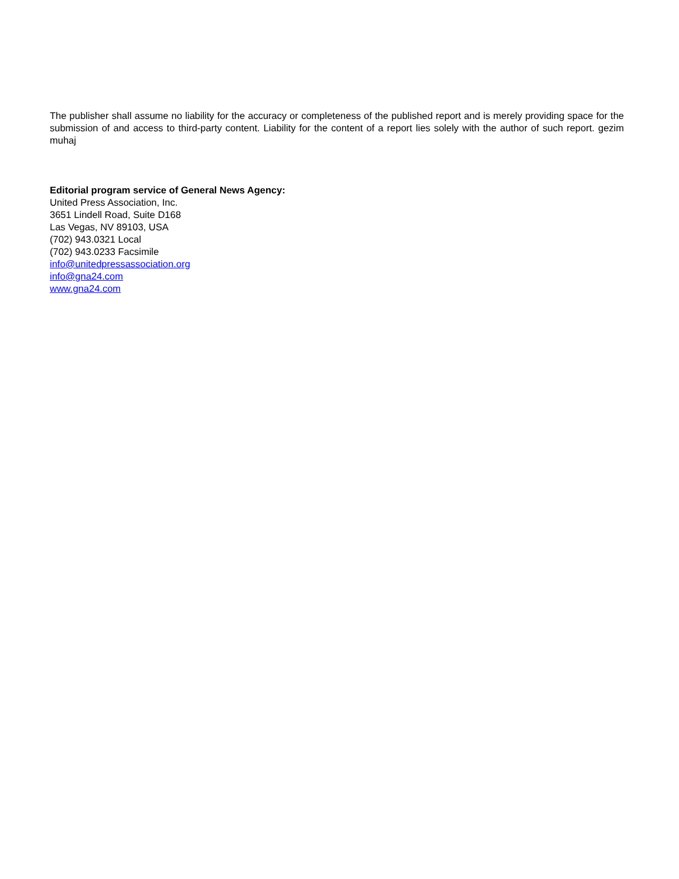The publisher shall assume no liability for the accuracy or completeness of the published report and is merely providing space for the submission of and access to third-party content. Liability for the content of a report lies solely with the author of such report. gezim muhaj
Editorial program service of General News Agency:
United Press Association, Inc.
3651 Lindell Road, Suite D168
Las Vegas, NV 89103, USA
(702) 943.0321 Local
(702) 943.0233 Facsimile
info@unitedpressassociation.org
info@gna24.com
www.gna24.com